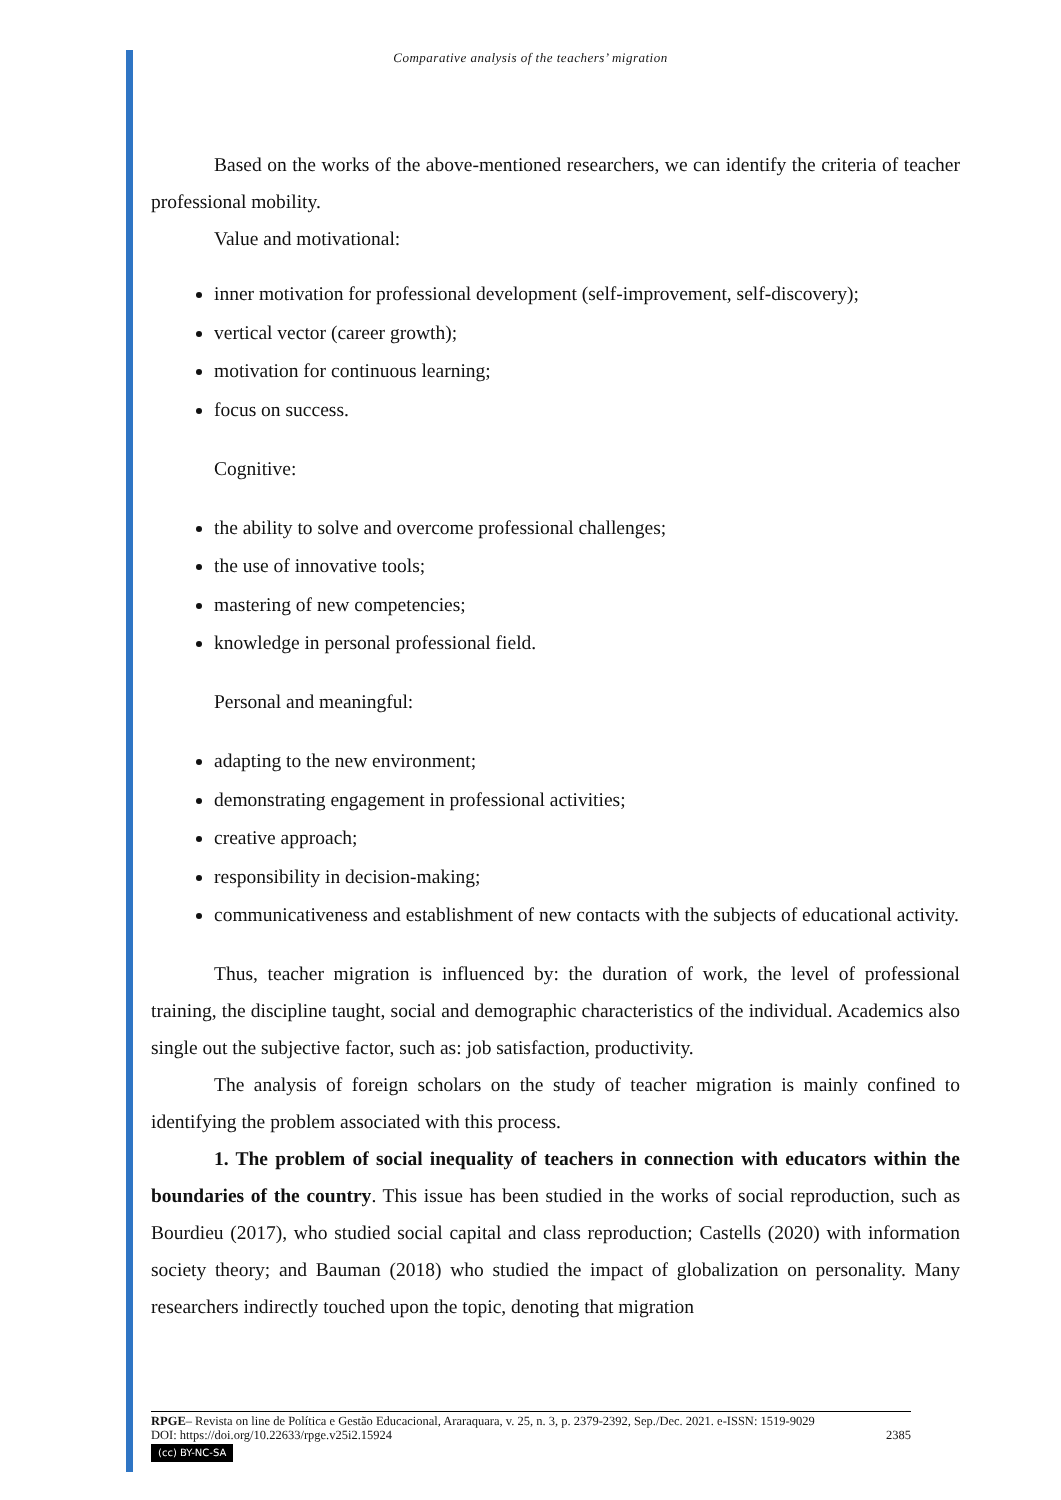Comparative analysis of the teachers’ migration
Based on the works of the above-mentioned researchers, we can identify the criteria of teacher professional mobility.
Value and motivational:
inner motivation for professional development (self-improvement, self-discovery);
vertical vector (career growth);
motivation for continuous learning;
focus on success.
Cognitive:
the ability to solve and overcome professional challenges;
the use of innovative tools;
mastering of new competencies;
knowledge in personal professional field.
Personal and meaningful:
adapting to the new environment;
demonstrating engagement in professional activities;
creative approach;
responsibility in decision-making;
communicativeness and establishment of new contacts with the subjects of educational activity.
Thus, teacher migration is influenced by: the duration of work, the level of professional training, the discipline taught, social and demographic characteristics of the individual. Academics also single out the subjective factor, such as: job satisfaction, productivity.
The analysis of foreign scholars on the study of teacher migration is mainly confined to identifying the problem associated with this process.
1. The problem of social inequality of teachers in connection with educators within the boundaries of the country. This issue has been studied in the works of social reproduction, such as Bourdieu (2017), who studied social capital and class reproduction; Castells (2020) with information society theory; and Bauman (2018) who studied the impact of globalization on personality. Many researchers indirectly touched upon the topic, denoting that migration
RPGE– Revista on line de Política e Gestão Educacional, Araraquara, v. 25, n. 3, p. 2379-2392, Sep./Dec. 2021. e-ISSN: 1519-9029
DOI: https://doi.org/10.22633/rpge.v25i2.15924 2385
(cc) BY-NC-SA